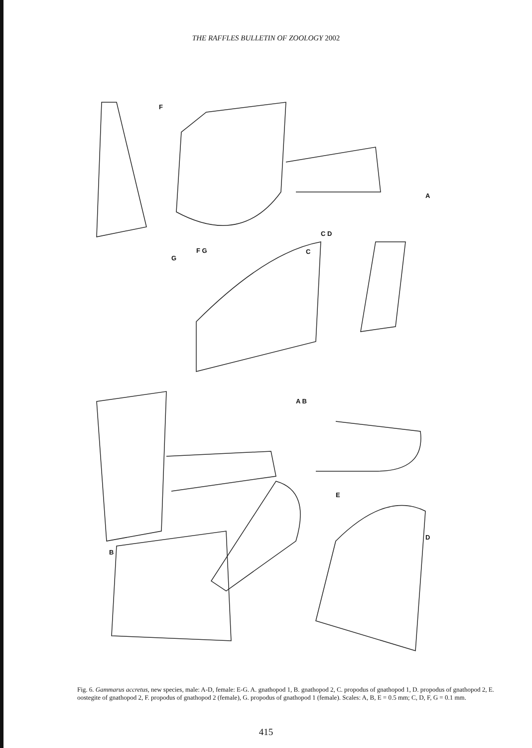THE RAFFLES BULLETIN OF ZOOLOGY 2002
F
A
C D
F G
G
C
A B
E
D
B
Fig. 6. Gammarus accretus, new species, male: A-D, female: E-G. A. gnathopod 1, B. gnathopod 2, C. propodus of gnathopod 1, D. propodus of gnathopod 2, E. oostegite of gnathopod 2, F. propodus of gnathopod 2 (female), G. propodus of gnathopod 1 (female). Scales: A, B, E = 0.5 mm; C, D, F, G = 0.1 mm.
415